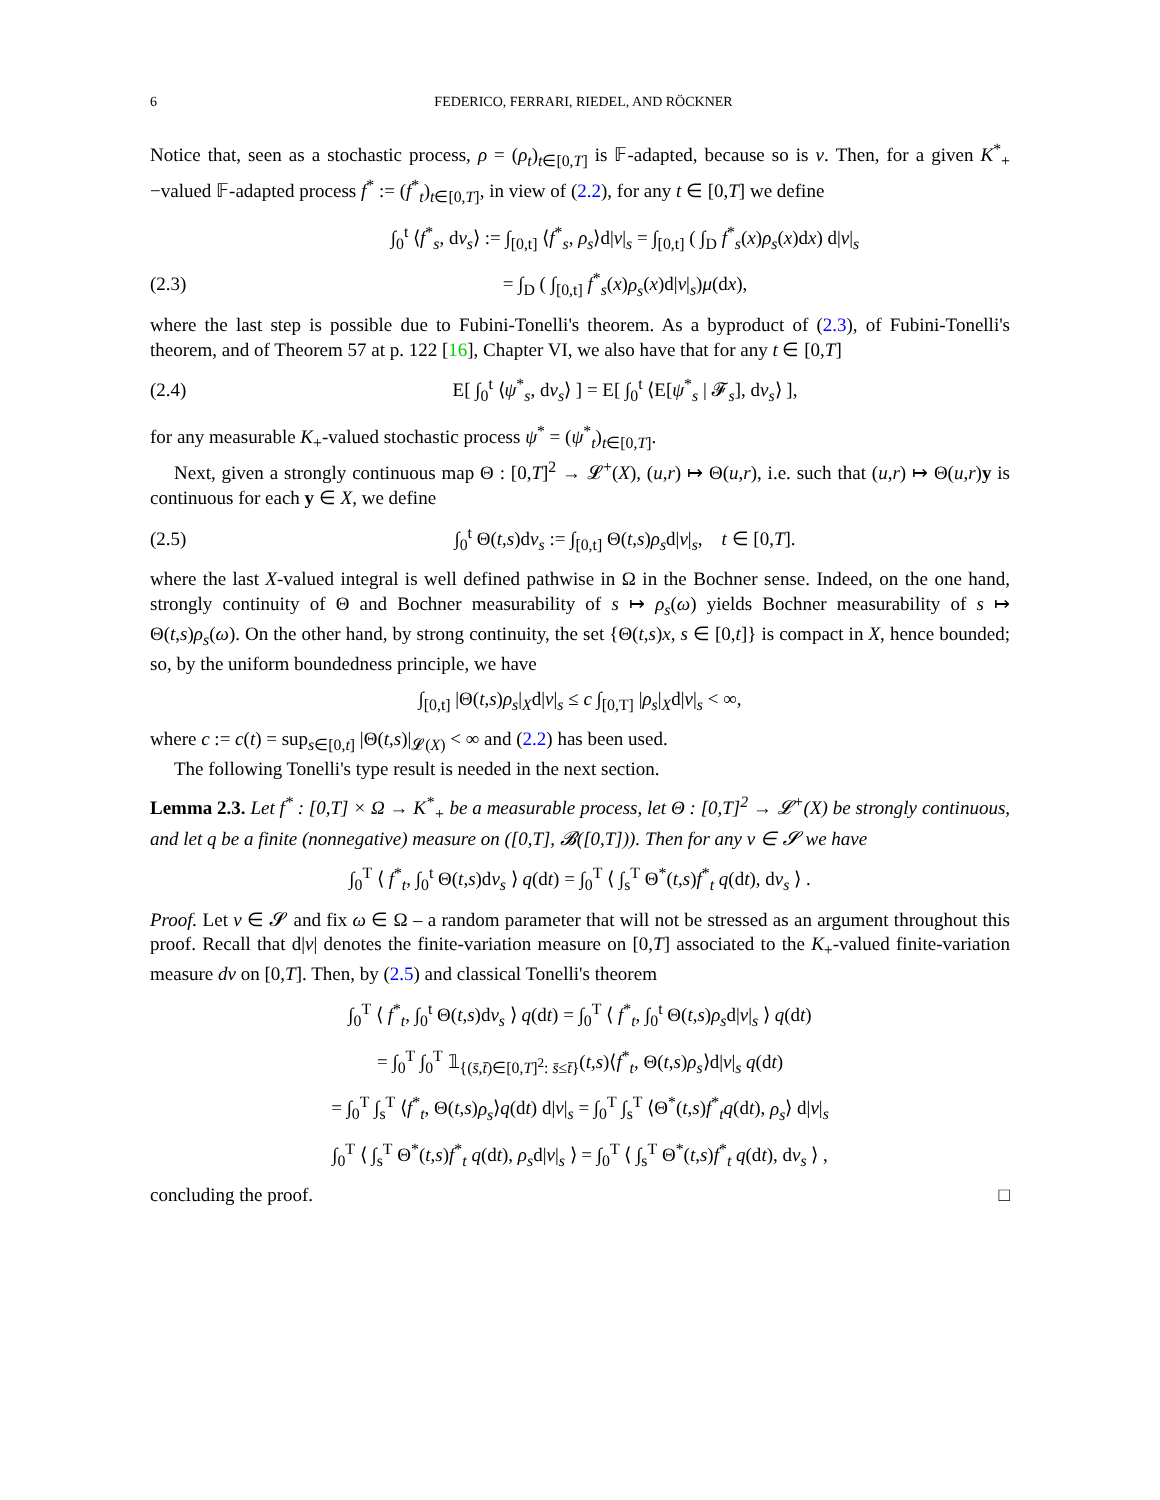6 FEDERICO, FERRARI, RIEDEL, AND RÖCKNER
Notice that, seen as a stochastic process, ρ = (ρ<sub>t</sub>)<sub>t∈[0,T]</sub> is 𝔽-adapted, because so is ν. Then, for a given K<sup>*</sup><sub>+</sub>−valued 𝔽-adapted process f<sup>*</sup> := (f<sup>*</sup><sub>t</sub>)<sub>t∈[0,T]</sub>, in view of (2.2), for any t ∈ [0,T] we define
∫<sub>0</sub><sup>t</sup> ⟨f<sup>*</sup><sub>s</sub>, dν<sub>s</sub>⟩ := ∫<sub>[0,t]</sub> ⟨f<sup>*</sup><sub>s</sub>, ρ<sub>s</sub>⟩d|ν|<sub>s</sub> = ∫<sub>[0,t]</sub> ( ∫<sub>D</sub> f<sup>*</sup><sub>s</sub>(x)ρ<sub>s</sub>(x)dx) d|ν|<sub>s</sub>
(2.3) = ∫<sub>D</sub> ( ∫<sub>[0,t]</sub> f<sup>*</sup><sub>s</sub>(x)ρ<sub>s</sub>(x)d|ν|<sub>s</sub>)μ(dx),
where the last step is possible due to Fubini-Tonelli's theorem. As a byproduct of (2.3), of Fubini-Tonelli's theorem, and of Theorem 57 at p. 122 [16], Chapter VI, we also have that for any t ∈ [0,T]
(2.4) E[ ∫<sub>0</sub><sup>t</sup> ⟨ψ<sup>*</sup><sub>s</sub>, dν<sub>s</sub>⟩ ] = E[ ∫<sub>0</sub><sup>t</sup> ⟨E[ψ<sup>*</sup><sub>s</sub> | 𝓕<sub>s</sub>], dν<sub>s</sub>⟩ ],
for any measurable K<sub>+</sub>-valued stochastic process ψ<sup>*</sup> = (ψ<sup>*</sup><sub>t</sub>)<sub>t∈[0,T]</sub>.
Next, given a strongly continuous map Θ : [0,T]<sup>2</sup> → 𝓛<sup>+</sup>(X), (u,r) ↦ Θ(u,r), i.e. such that (u,r) ↦ Θ(u,r)y is continuous for each y ∈ X, we define
(2.5) ∫<sub>0</sub><sup>t</sup> Θ(t,s)dν<sub>s</sub> := ∫<sub>[0,t]</sub> Θ(t,s)ρ<sub>s</sub>d|ν|<sub>s</sub>, t ∈ [0,T].
where the last X-valued integral is well defined pathwise in Ω in the Bochner sense. Indeed, on the one hand, strongly continuity of Θ and Bochner measurability of s ↦ ρ<sub>s</sub>(ω) yields Bochner measurability of s ↦ Θ(t,s)ρ<sub>s</sub>(ω). On the other hand, by strong continuity, the set {Θ(t,s)x, s ∈ [0,t]} is compact in X, hence bounded; so, by the uniform boundedness principle, we have
∫<sub>[0,t]</sub> |Θ(t,s)ρ<sub>s</sub>|<sub>X</sub>d|ν|<sub>s</sub> ≤ c ∫<sub>[0,T]</sub> |ρ<sub>s</sub>|<sub>X</sub>d|ν|<sub>s</sub> < ∞,
where c := c(t) = sup<sub>s∈[0,t]</sub> |Θ(t,s)|<sub>𝓛(X)</sub> < ∞ and (2.2) has been used.
The following Tonelli's type result is needed in the next section.
Lemma 2.3. Let f<sup>*</sup> : [0,T] × Ω → K<sup>*</sup><sub>+</sub> be a measurable process, let Θ : [0,T]<sup>2</sup> → 𝓛<sup>+</sup>(X) be strongly continuous, and let q be a finite (nonnegative) measure on ([0,T], 𝓑([0,T])). Then for any ν ∈ 𝓢 we have
∫<sub>0</sub><sup>T</sup> ⟨ f<sup>*</sup><sub>t</sub>, ∫<sub>0</sub><sup>t</sup> Θ(t,s)dν<sub>s</sub> ⟩ q(dt) = ∫<sub>0</sub><sup>T</sup> ⟨ ∫<sub>s</sub><sup>T</sup> Θ<sup>*</sup>(t,s)f<sup>*</sup><sub>t</sub> q(dt), dν<sub>s</sub> ⟩ .
Proof. Let ν ∈ 𝓢 and fix ω ∈ Ω – a random parameter that will not be stressed as an argument throughout this proof. Recall that d|ν| denotes the finite-variation measure on [0,T] associated to the K<sub>+</sub>-valued finite-variation measure dν on [0,T]. Then, by (2.5) and classical Tonelli's theorem
∫<sub>0</sub><sup>T</sup> ⟨ f<sup>*</sup><sub>t</sub>, ∫<sub>0</sub><sup>t</sup> Θ(t,s)dν<sub>s</sub> ⟩ q(dt) = ∫<sub>0</sub><sup>T</sup> ⟨ f<sup>*</sup><sub>t</sub>, ∫<sub>0</sub><sup>t</sup> Θ(t,s)ρ<sub>s</sub>d|ν|<sub>s</sub> ⟩ q(dt)
= ∫<sub>0</sub><sup>T</sup> ∫<sub>0</sub><sup>T</sup> 𝟙<sub>{(s̄,t̄)∈[0,T]<sup>2</sup>: s̄≤t̄}</sub>(t,s)⟨f<sup>*</sup><sub>t</sub>, Θ(t,s)ρ<sub>s</sub>⟩d|ν|<sub>s</sub> q(dt)
= ∫<sub>0</sub><sup>T</sup> ∫<sub>s</sub><sup>T</sup> ⟨f<sup>*</sup><sub>t</sub>, Θ(t,s)ρ<sub>s</sub>⟩q(dt) d|ν|<sub>s</sub> = ∫<sub>0</sub><sup>T</sup> ∫<sub>s</sub><sup>T</sup> ⟨Θ<sup>*</sup>(t,s)f<sup>*</sup><sub>t</sub>q(dt), ρ<sub>s</sub>⟩ d|ν|<sub>s</sub>
∫<sub>0</sub><sup>T</sup> ⟨ ∫<sub>s</sub><sup>T</sup> Θ<sup>*</sup>(t,s)f<sup>*</sup><sub>t</sub> q(dt), ρ<sub>s</sub>d|ν|<sub>s</sub> ⟩ = ∫<sub>0</sub><sup>T</sup> ⟨ ∫<sub>s</sub><sup>T</sup> Θ<sup>*</sup>(t,s)f<sup>*</sup><sub>t</sub> q(dt), dν<sub>s</sub> ⟩ ,
concluding the proof. □